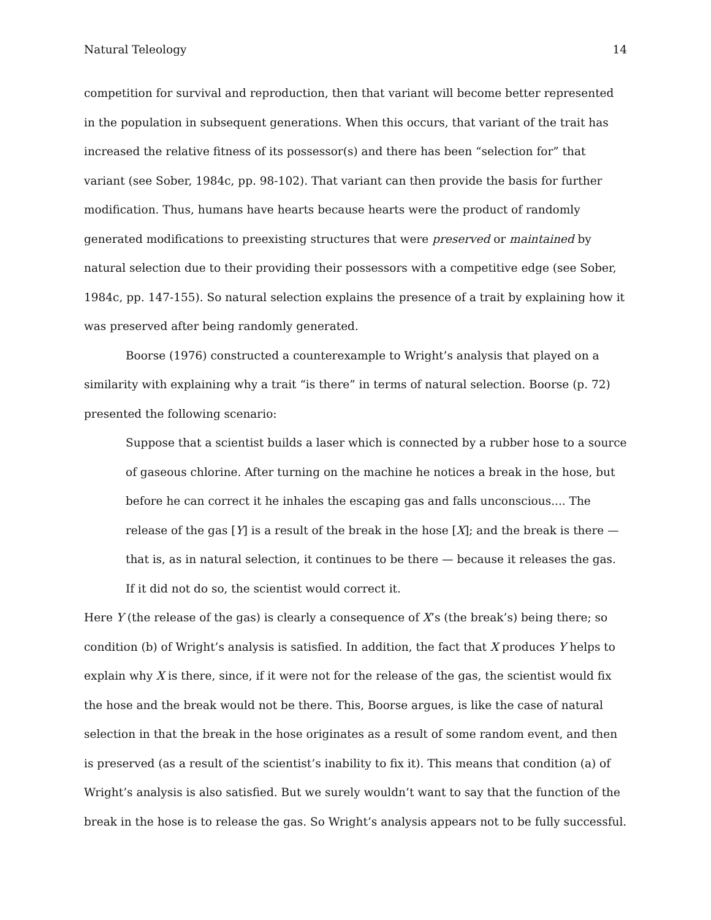Natural Teleology 14
competition for survival and reproduction, then that variant will become better represented in the population in subsequent generations. When this occurs, that variant of the trait has increased the relative fitness of its possessor(s) and there has been “selection for” that variant (see Sober, 1984c, pp. 98-102). That variant can then provide the basis for further modification. Thus, humans have hearts because hearts were the product of randomly generated modifications to preexisting structures that were preserved or maintained by natural selection due to their providing their possessors with a competitive edge (see Sober, 1984c, pp. 147-155). So natural selection explains the presence of a trait by explaining how it was preserved after being randomly generated.
Boorse (1976) constructed a counterexample to Wright’s analysis that played on a similarity with explaining why a trait “is there” in terms of natural selection. Boorse (p. 72) presented the following scenario:
Suppose that a scientist builds a laser which is connected by a rubber hose to a source of gaseous chlorine. After turning on the machine he notices a break in the hose, but before he can correct it he inhales the escaping gas and falls unconscious.... The release of the gas [Y] is a result of the break in the hose [X]; and the break is there — that is, as in natural selection, it continues to be there — because it releases the gas. If it did not do so, the scientist would correct it.
Here Y (the release of the gas) is clearly a consequence of X’s (the break’s) being there; so condition (b) of Wright’s analysis is satisfied. In addition, the fact that X produces Y helps to explain why X is there, since, if it were not for the release of the gas, the scientist would fix the hose and the break would not be there. This, Boorse argues, is like the case of natural selection in that the break in the hose originates as a result of some random event, and then is preserved (as a result of the scientist’s inability to fix it). This means that condition (a) of Wright’s analysis is also satisfied. But we surely wouldn’t want to say that the function of the break in the hose is to release the gas. So Wright’s analysis appears not to be fully successful.